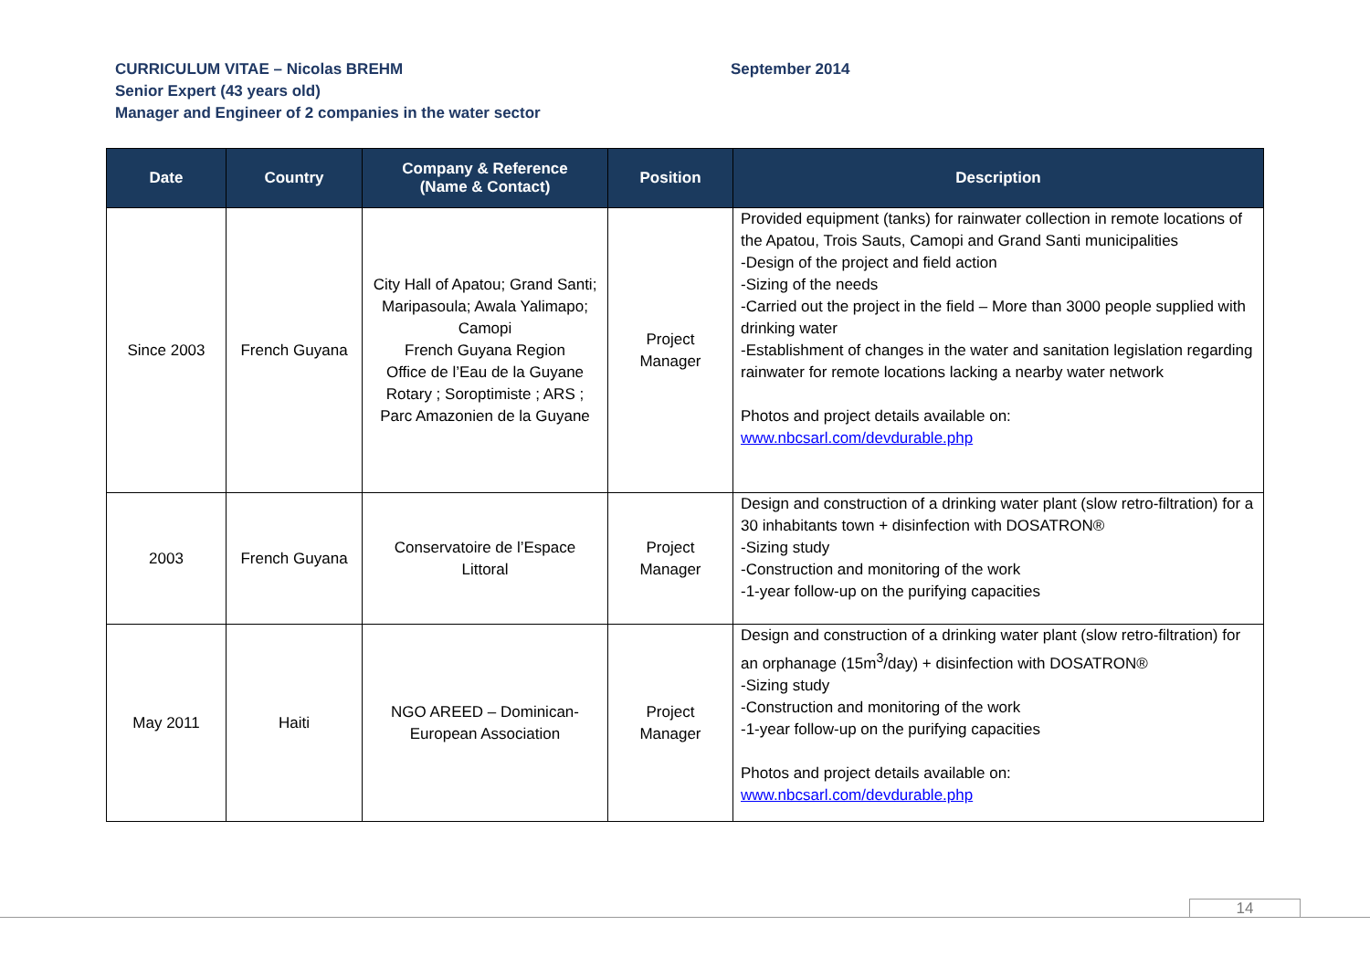CURRICULUM VITAE – Nicolas BREHM September 2014
Senior Expert (43 years old)
Manager and Engineer of 2 companies in the water sector
| Date | Country | Company & Reference (Name & Contact) | Position | Description |
| --- | --- | --- | --- | --- |
| Since 2003 | French Guyana | City Hall of Apatou; Grand Santi; Maripasoula; Awala Yalimapo; Camopi French Guyana Region Office de l’Eau de la Guyane Rotary ; Soroptimiste ; ARS ; Parc Amazonien de la Guyane | Project Manager | Provided equipment (tanks) for rainwater collection in remote locations of the Apatou, Trois Sauts, Camopi and Grand Santi municipalities -Design of the project and field action -Sizing of the needs -Carried out the project in the field – More than 3000 people supplied with drinking water -Establishment of changes in the water and sanitation legislation regarding rainwater for remote locations lacking a nearby water network Photos and project details available on: www.nbcsarl.com/devdurable.php |
| 2003 | French Guyana | Conservatoire de l’Espace Littoral | Project Manager | Design and construction of a drinking water plant (slow retro-filtration) for a 30 inhabitants town + disinfection with DOSATRON® -Sizing study -Construction and monitoring of the work -1-year follow-up on the purifying capacities |
| May 2011 | Haiti | NGO AREED – Dominican-European Association | Project Manager | Design and construction of a drinking water plant (slow retro-filtration) for an orphanage (15m<sup>3</sup>/day) + disinfection with DOSATRON® -Sizing study -Construction and monitoring of the work -1-year follow-up on the purifying capacities Photos and project details available on: www.nbcsarl.com/devdurable.php |
14